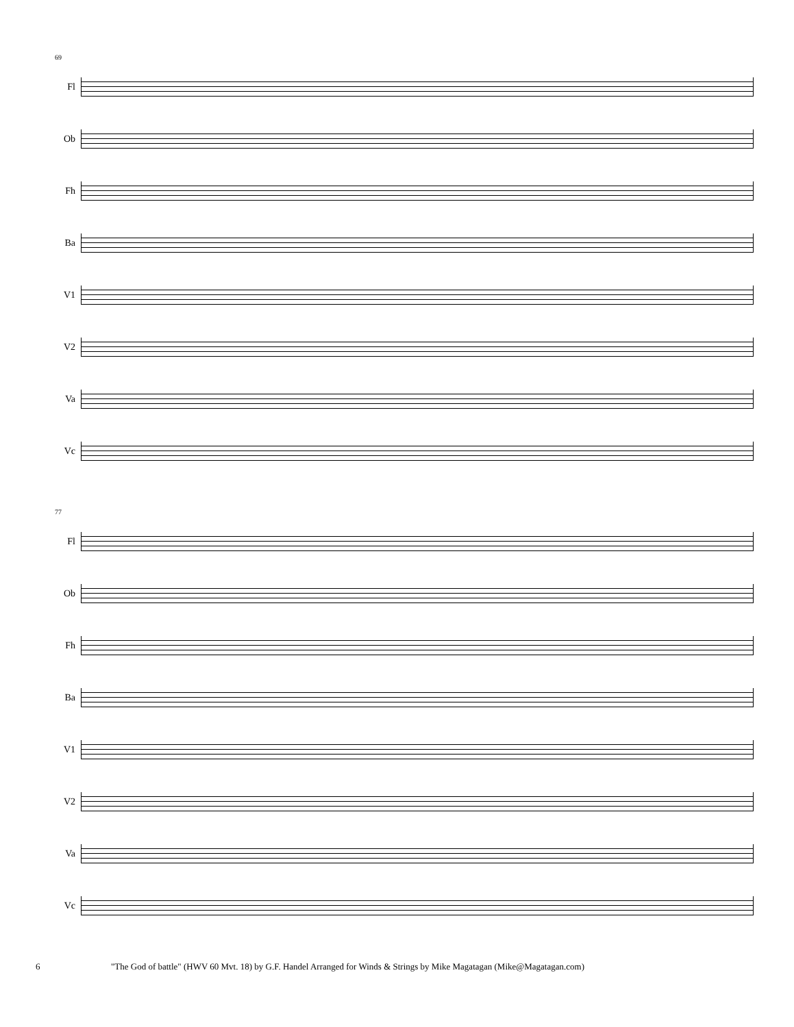69
Fl
Ob
Fh
Ba
V1
V2
Va
Vc
77
Fl
Ob
Fh
Ba
V1
V2
Va
Vc
6 "The God of battle" (HWV 60 Mvt. 18) by G.F. Handel Arranged for Winds & Strings by Mike Magatagan (Mike@Magatagan.com)